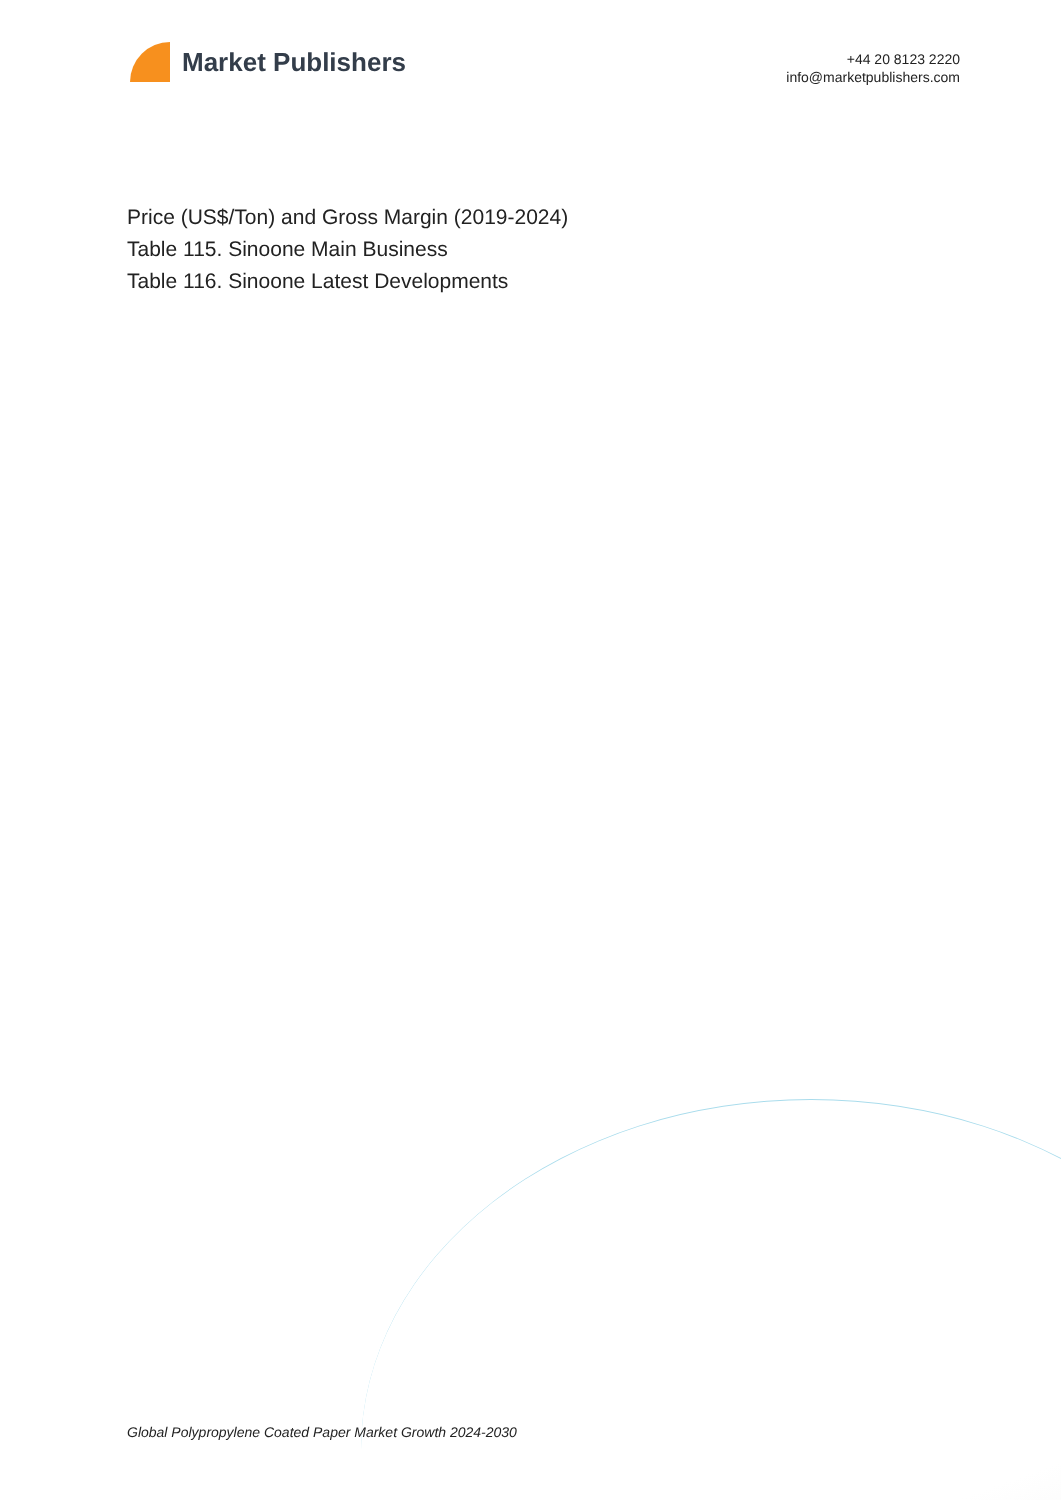Market Publishers
+44 20 8123 2220
info@marketpublishers.com
Price (US$/Ton) and Gross Margin (2019-2024)
Table 115. Sinoone Main Business
Table 116. Sinoone Latest Developments
Global Polypropylene Coated Paper Market Growth 2024-2030